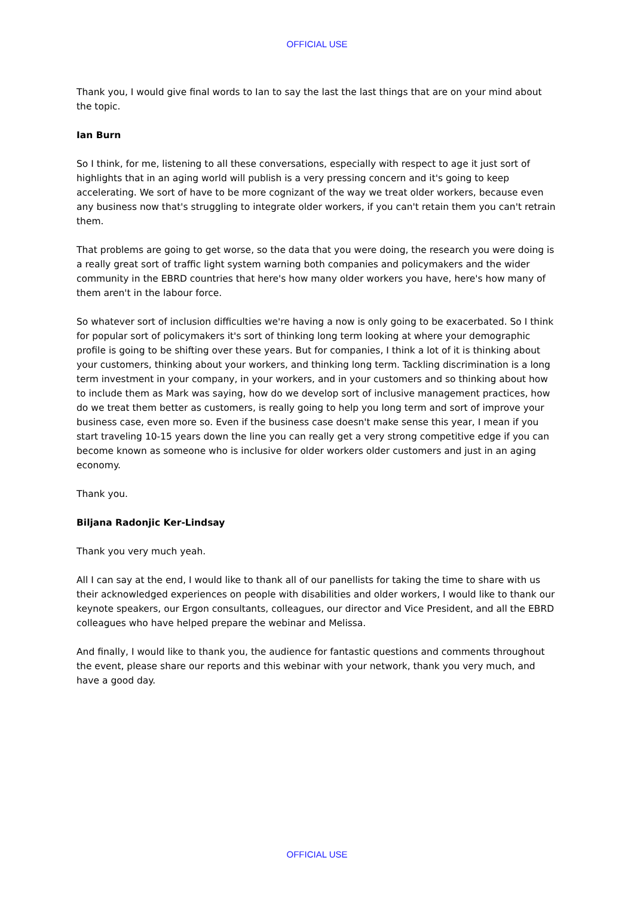OFFICIAL USE
Thank you, I would give final words to Ian to say the last the last things that are on your mind about the topic.
Ian Burn
So I think, for me, listening to all these conversations, especially with respect to age it just sort of highlights that in an aging world will publish is a very pressing concern and it's going to keep accelerating. We sort of have to be more cognizant of the way we treat older workers, because even any business now that's struggling to integrate older workers, if you can't retain them you can't retrain them.
That problems are going to get worse, so the data that you were doing, the research you were doing is a really great sort of traffic light system warning both companies and policymakers and the wider community in the EBRD countries that here's how many older workers you have, here's how many of them aren't in the labour force.
So whatever sort of inclusion difficulties we're having a now is only going to be exacerbated. So I think for popular sort of policymakers it's sort of thinking long term looking at where your demographic profile is going to be shifting over these years. But for companies, I think a lot of it is thinking about your customers, thinking about your workers, and thinking long term. Tackling discrimination is a long term investment in your company, in your workers, and in your customers and so thinking about how to include them as Mark was saying, how do we develop sort of inclusive management practices, how do we treat them better as customers, is really going to help you long term and sort of improve your business case, even more so. Even if the business case doesn't make sense this year, I mean if you start traveling 10-15 years down the line you can really get a very strong competitive edge if you can become known as someone who is inclusive for older workers older customers and just in an aging economy.
Thank you.
Biljana Radonjic Ker-Lindsay
Thank you very much yeah.
All I can say at the end, I would like to thank all of our panellists for taking the time to share with us their acknowledged experiences on people with disabilities and older workers, I would like to thank our keynote speakers, our Ergon consultants, colleagues, our director and Vice President, and all the EBRD colleagues who have helped prepare the webinar and Melissa.
And finally, I would like to thank you, the audience for fantastic questions and comments throughout the event, please share our reports and this webinar with your network, thank you very much, and have a good day.
OFFICIAL USE